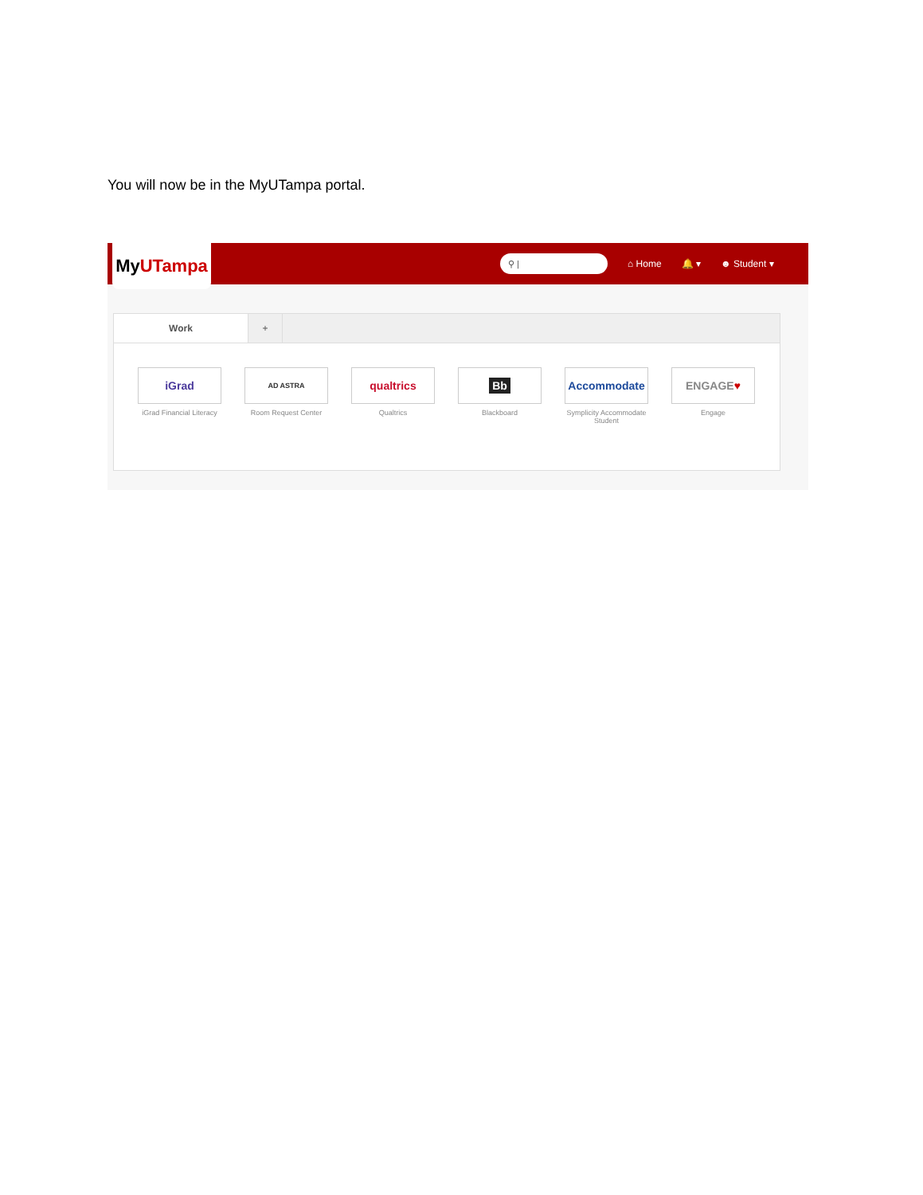You will now be in the MyUTampa portal.
My UTampa
⚲ |
⌂ Home 🔔 ▾ ☻ Student ▾
Work +
iGrad
iGrad Financial Literacy
AD ASTRA
Room Request Center
qualtrics
Qualtrics
Bb
Blackboard
Accommodate
Symplicity Accommodate Student
ENGAGE ♥
Engage